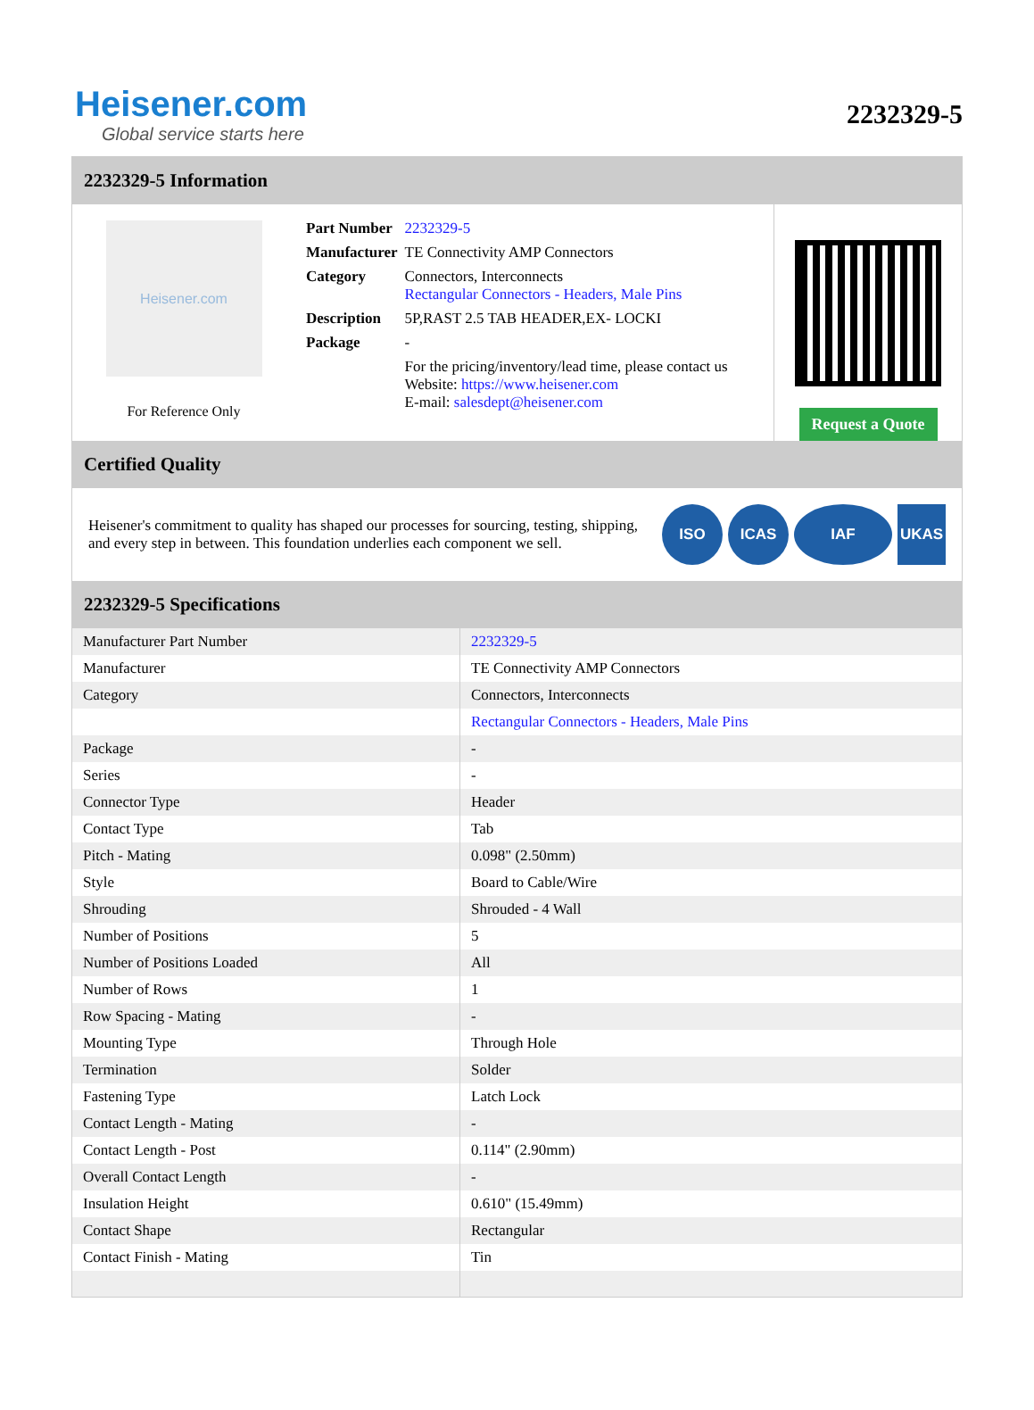Heisener.com
Global service starts here
2232329-5
2232329-5 Information
Heisener.com
For Reference Only
| Part Number | 2232329-5 |
| Manufacturer | TE Connectivity AMP Connectors |
| Category | Connectors, Interconnects Rectangular Connectors - Headers, Male Pins |
| Description | 5P,RAST 2.5 TAB HEADER,EX- LOCKI |
| Package | - |
| | For the pricing/inventory/lead time, please contact us Website: https://www.heisener.com E-mail: salesdept@heisener.com |
Request a Quote
Certified Quality
Heisener's commitment to quality has shaped our processes for sourcing, testing, shipping, and every step in between. This foundation underlies each component we sell.
ISO ICAS IAF UKAS
2232329-5 Specifications
| Manufacturer Part Number | 2232329-5 |
| Manufacturer | TE Connectivity AMP Connectors |
| Category | Connectors, Interconnects |
| | Rectangular Connectors - Headers, Male Pins |
| Package | - |
| Series | - |
| Connector Type | Header |
| Contact Type | Tab |
| Pitch - Mating | 0.098" (2.50mm) |
| Style | Board to Cable/Wire |
| Shrouding | Shrouded - 4 Wall |
| Number of Positions | 5 |
| Number of Positions Loaded | All |
| Number of Rows | 1 |
| Row Spacing - Mating | - |
| Mounting Type | Through Hole |
| Termination | Solder |
| Fastening Type | Latch Lock |
| Contact Length - Mating | - |
| Contact Length - Post | 0.114" (2.90mm) |
| Overall Contact Length | - |
| Insulation Height | 0.610" (15.49mm) |
| Contact Shape | Rectangular |
| Contact Finish - Mating | Tin |